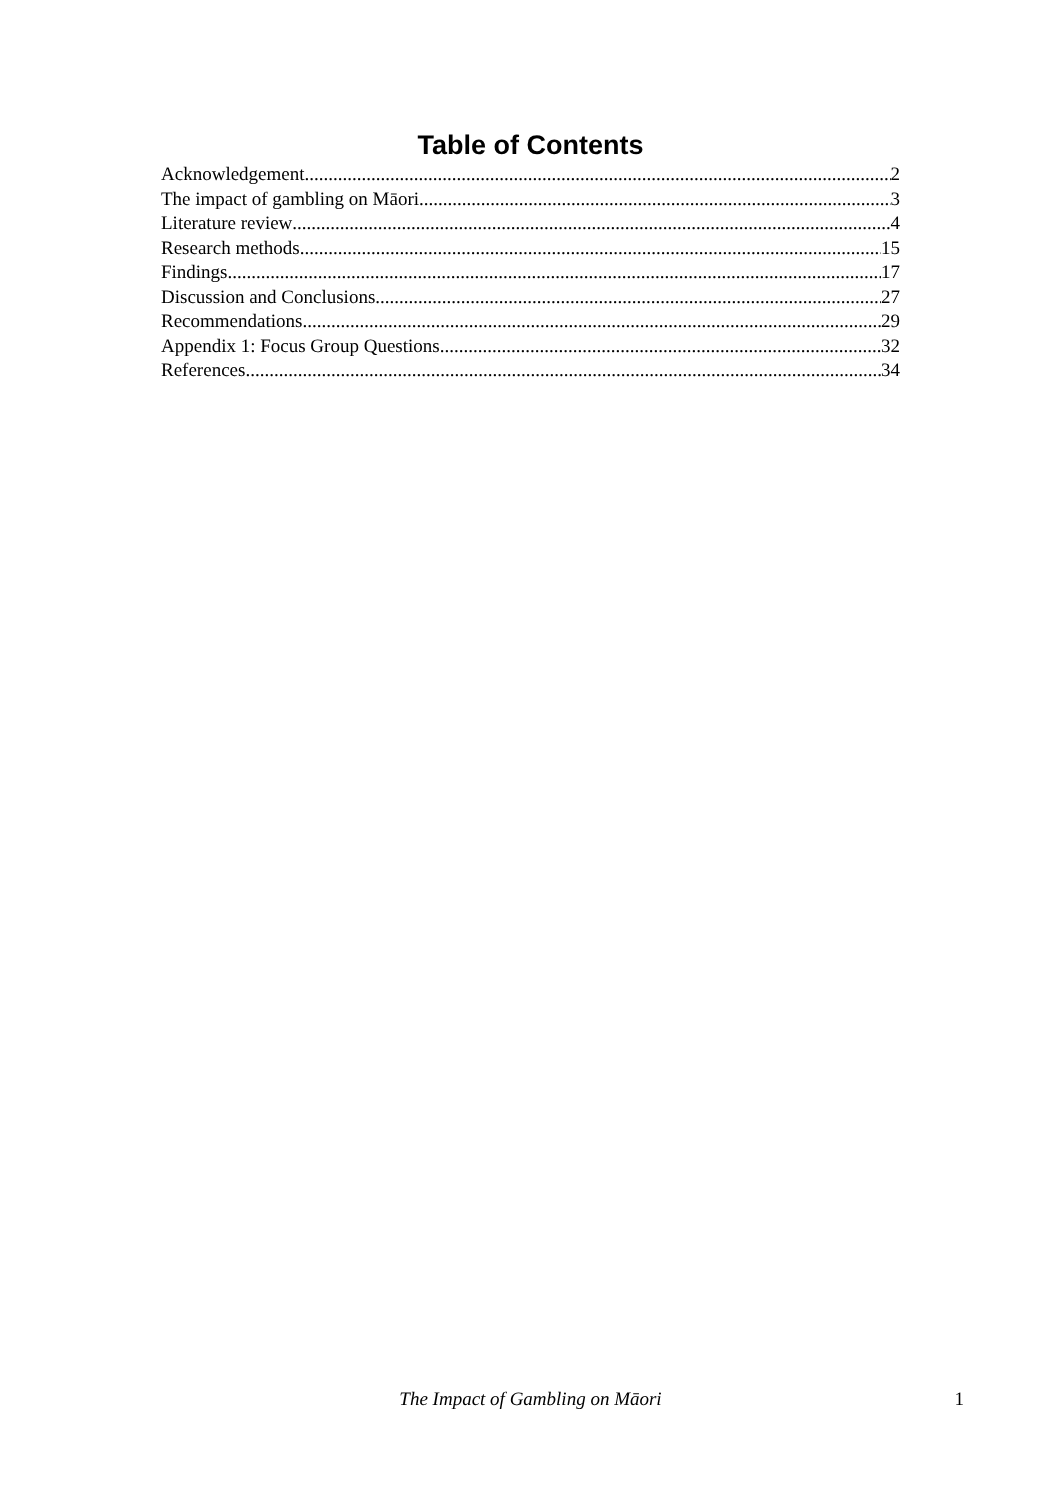Table of Contents
Acknowledgement 2
The impact of gambling on Māori 3
Literature review 4
Research methods 15
Findings 17
Discussion and Conclusions 27
Recommendations 29
Appendix 1: Focus Group Questions 32
References 34
The Impact of Gambling on Māori
1